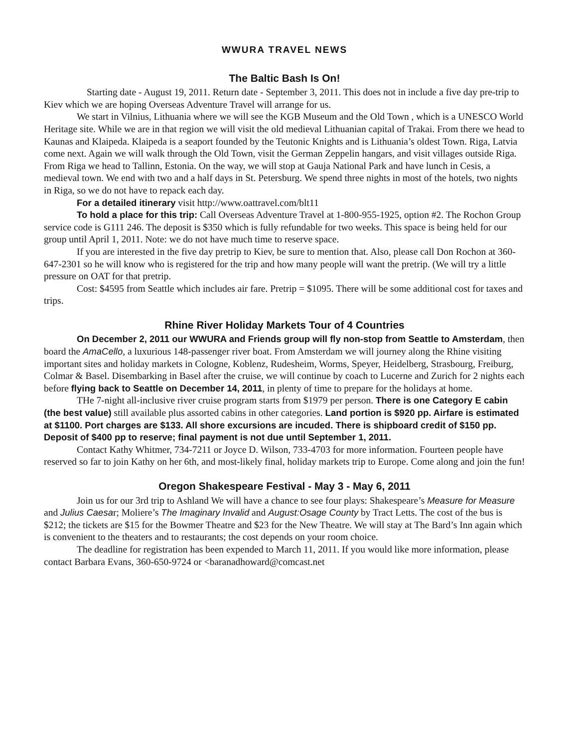WWURA TRAVEL NEWS
The Baltic Bash Is On!
Starting date - August 19, 2011. Return date - September 3, 2011. This does not in include a five day pre-trip to Kiev which we are hoping Overseas Adventure Travel will arrange for us.
We start in Vilnius, Lithuania where we will see the KGB Museum and the Old Town , which is a UNESCO World Heritage site. While we are in that region we will visit the old medieval Lithuanian capital of Trakai. From there we head to Kaunas and Klaipeda. Klaipeda is a seaport founded by the Teutonic Knights and is Lithuania’s oldest Town. Riga, Latvia come next. Again we will walk through the Old Town, visit the German Zeppelin hangars, and visit villages outside Riga. From Riga we head to Tallinn, Estonia. On the way, we will stop at Gauja National Park and have lunch in Cesis, a medieval town. We end with two and a half days in St. Petersburg. We spend three nights in most of the hotels, two nights in Riga, so we do not have to repack each day.
For a detailed itinerary visit http://www.oattravel.com/blt11
To hold a place for this trip: Call Overseas Adventure Travel at 1-800-955-1925, option #2. The Rochon Group service code is G111 246. The deposit is $350 which is fully refundable for two weeks. This space is being held for our group until April 1, 2011. Note: we do not have much time to reserve space.
If you are interested in the five day pretrip to Kiev, be sure to mention that. Also, please call Don Rochon at 360-647-2301 so he will know who is registered for the trip and how many people will want the pretrip. (We will try a little pressure on OAT for that pretrip.
Cost: $4595 from Seattle which includes air fare. Pretrip = $1095. There will be some additional cost for taxes and trips.
Rhine River Holiday Markets Tour of 4 Countries
On December 2, 2011 our WWURA and Friends group will fly non-stop from Seattle to Amsterdam, then board the AmaCello, a luxurious 148-passenger river boat. From Amsterdam we will journey along the Rhine visiting important sites and holiday markets in Cologne, Koblenz, Rudesheim, Worms, Speyer, Heidelberg, Strasbourg, Freiburg, Colmar & Basel. Disembarking in Basel after the cruise, we will continue by coach to Lucerne and Zurich for 2 nights each before flying back to Seattle on December 14, 2011, in plenty of time to prepare for the holidays at home.
THe 7-night all-inclusive river cruise program starts from $1979 per person. There is one Category E cabin (the best value) still available plus assorted cabins in other categories. Land portion is $920 pp. Airfare is estimated at $1100. Port charges are $133. All shore excursions are incuded. There is shipboard credit of $150 pp. Deposit of $400 pp to reserve; final payment is not due until September 1, 2011.
Contact Kathy Whitmer, 734-7211 or Joyce D. Wilson, 733-4703 for more information. Fourteen people have reserved so far to join Kathy on her 6th, and most-likely final, holiday markets trip to Europe. Come along and join the fun!
Oregon Shakespeare Festival - May 3 - May 6, 2011
Join us for our 3rd trip to Ashland We will have a chance to see four plays: Shakespeare’s Measure for Measure and Julius Caesar; Moliere’s The Imaginary Invalid and August:Osage County by Tract Letts. The cost of the bus is $212; the tickets are $15 for the Bowmer Theatre and $23 for the New Theatre. We will stay at The Bard’s Inn again which is convenient to the theaters and to restaurants; the cost depends on your room choice.
The deadline for registration has been expended to March 11, 2011. If you would like more information, please contact Barbara Evans, 360-650-9724 or <baranadhoward@comcast.net